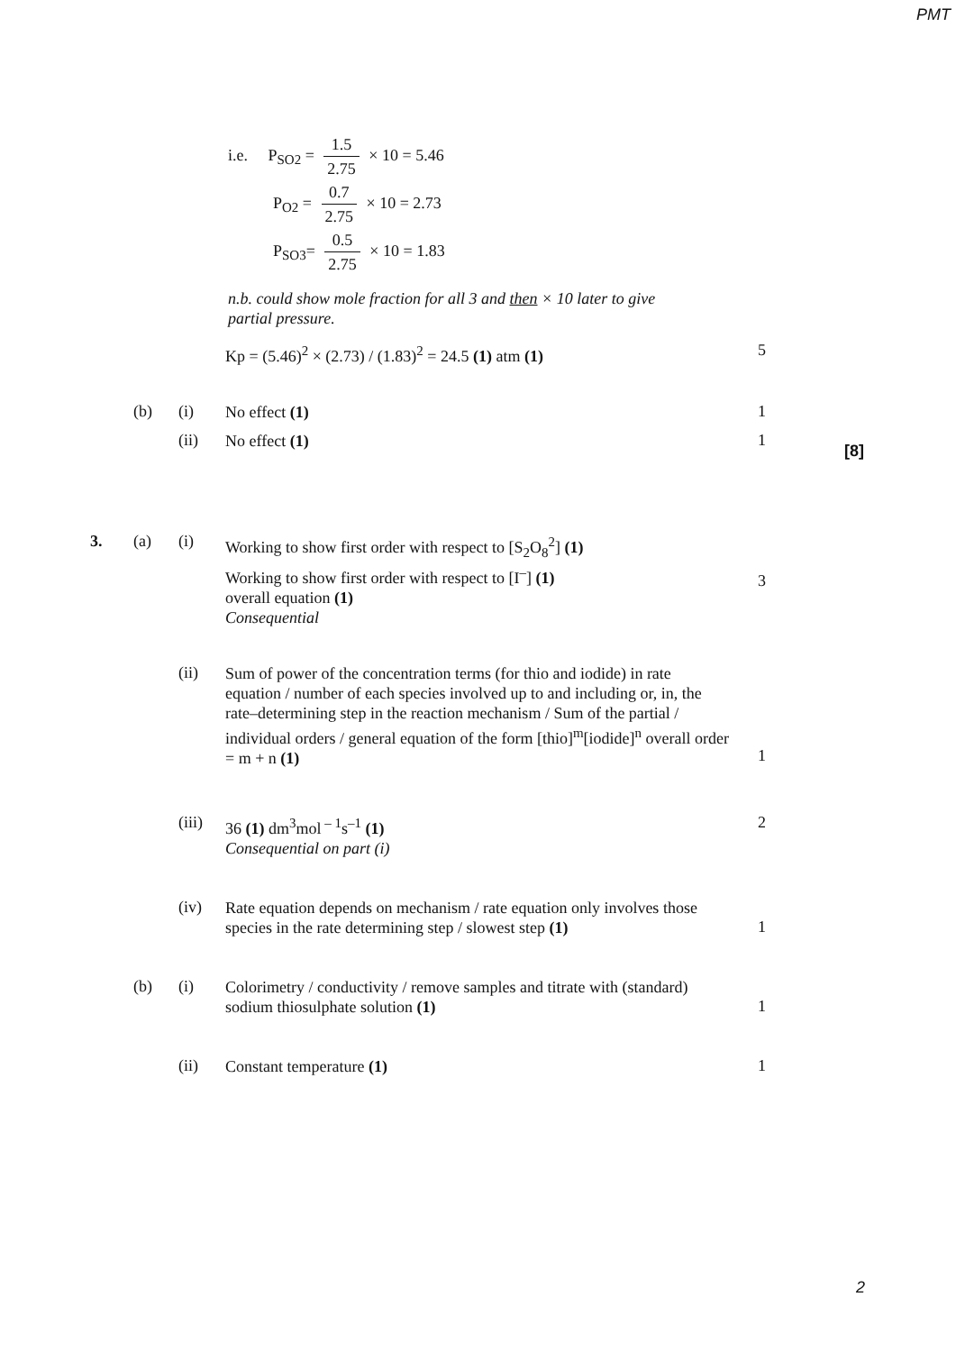PMT
i.e. P<sub>SO2</sub> = 1.5 2.75 × 10 = 5.46
P<sub>O2</sub> = 0.7 2.75 × 10 = 2.73
P<sub>SO3</sub>= 0.5 2.75 × 10 = 1.83
n.b. could show mole fraction for all 3 and then × 10 later to give partial pressure.
Kp = (5.46)<sup>2</sup> × (2.73) / (1.83)<sup>2</sup> = 24.5 (1) atm (1)
5
(b) (i)
No effect (1)
1
(ii)
No effect (1)
1
[8]
3. (a) (i)
Working to show first order with respect to [S<sub>2</sub>O<sub>8</sub><sup>2</sup>] (1)
Working to show first order with respect to [I<sup>–</sup>] (1)
overall equation (1)
Consequential
3
(ii)
Sum of power of the concentration terms (for thio and iodide) in rate equation / number of each species involved up to and including or, in, the rate–determining step in the reaction mechanism / Sum of the partial / individual orders / general equation of the form [thio]<sup>m</sup>[iodide]<sup>n</sup> overall order = m + n (1)
1
(iii)
36 (1) dm<sup>3</sup>mol<sup>– 1</sup>s<sup>–1</sup> (1)
Consequential on part (i)
2
(iv)
Rate equation depends on mechanism / rate equation only involves those species in the rate determining step / slowest step (1)
1
(b) (i)
Colorimetry / conductivity / remove samples and titrate with (standard) sodium thiosulphate solution (1)
1
(ii)
Constant temperature (1)
1
2